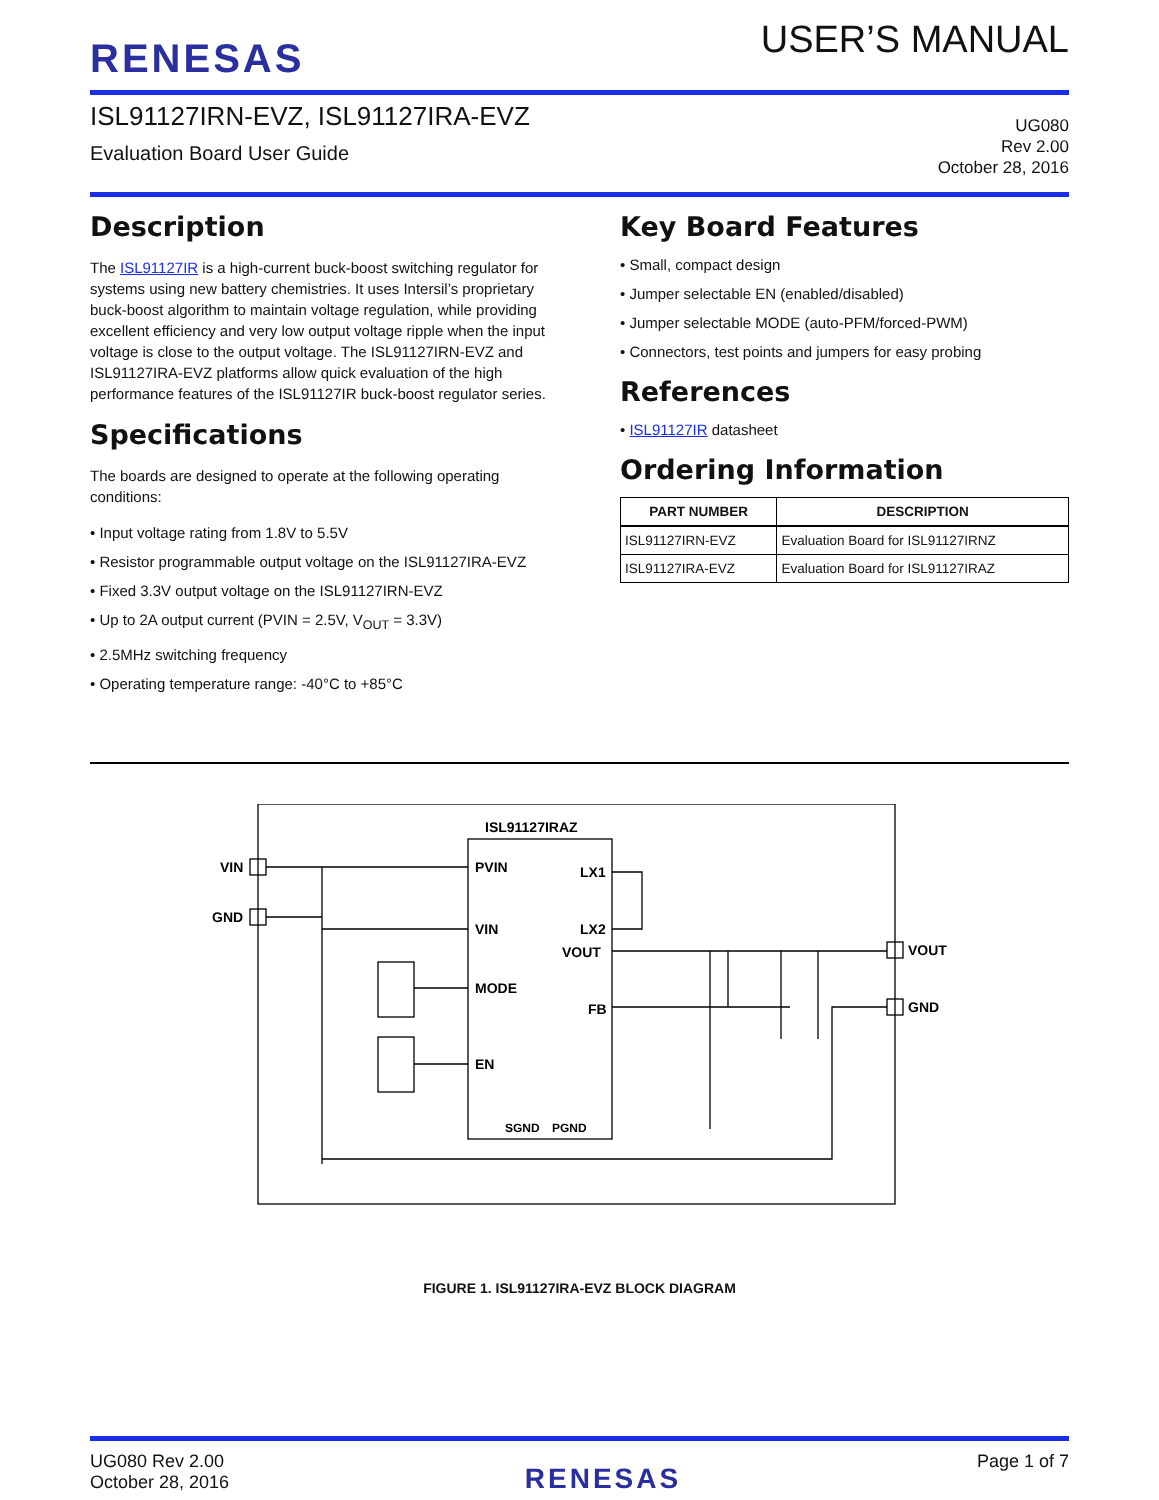RENESAS
USER’S MANUAL
ISL91127IRN-EVZ, ISL91127IRA-EVZ
Evaluation Board User Guide
UG080
Rev 2.00
October 28, 2016
Description
The ISL91127IR is a high-current buck-boost switching regulator for systems using new battery chemistries. It uses Intersil’s proprietary buck-boost algorithm to maintain voltage regulation, while providing excellent efficiency and very low output voltage ripple when the input voltage is close to the output voltage. The ISL91127IRN-EVZ and ISL91127IRA-EVZ platforms allow quick evaluation of the high performance features of the ISL91127IR buck-boost regulator series.
Specifications
The boards are designed to operate at the following operating conditions:
• Input voltage rating from 1.8V to 5.5V
• Resistor programmable output voltage on the ISL91127IRA-EVZ
• Fixed 3.3V output voltage on the ISL91127IRN-EVZ
• Up to 2A output current (PVIN = 2.5V, V<sub>OUT</sub> = 3.3V)
• 2.5MHz switching frequency
• Operating temperature range: -40°C to +85°C
Key Board Features
• Small, compact design
• Jumper selectable EN (enabled/disabled)
• Jumper selectable MODE (auto-PFM/forced-PWM)
• Connectors, test points and jumpers for easy probing
References
• ISL91127IR datasheet
Ordering Information
| PART NUMBER | DESCRIPTION |
| --- | --- |
| ISL91127IRN-EVZ | Evaluation Board for ISL91127IRNZ |
| ISL91127IRA-EVZ | Evaluation Board for ISL91127IRAZ |
ISL91127IRAZ
PVIN
VIN
MODE
EN
LX1
LX2
VOUT
FB
SGND
PGND
VIN
GND
VOUT
GND
FIGURE 1. ISL91127IRA-EVZ BLOCK DIAGRAM
UG080 Rev 2.00
October 28, 2016
RENESAS
Page 1 of 7